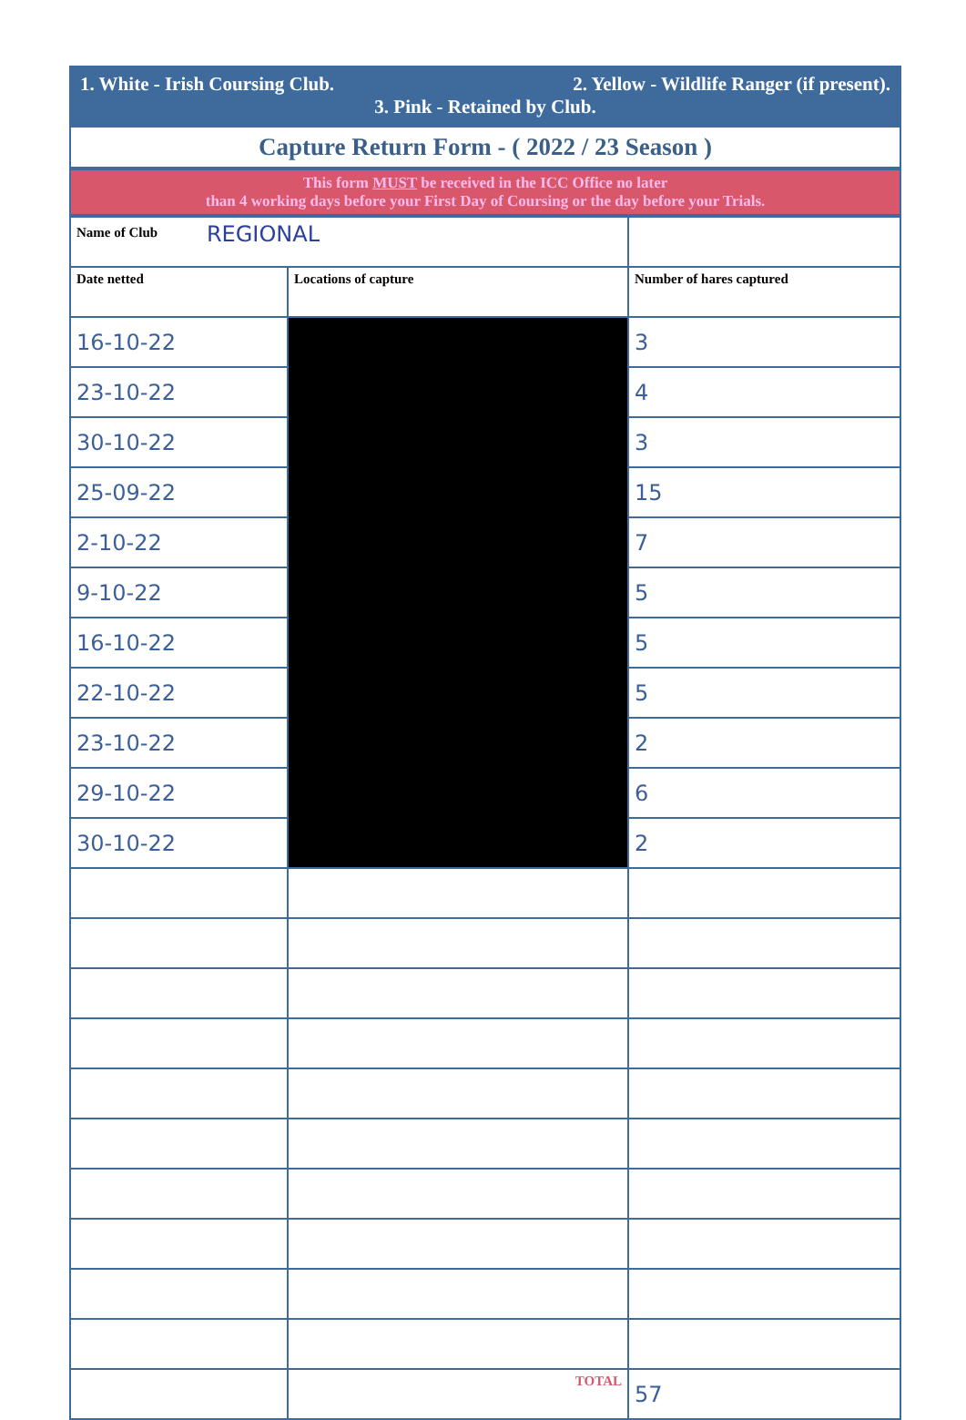1. White - Irish Coursing Club. 2. Yellow - Wildlife Ranger (if present).
3. Pink - Retained by Club.
Capture Return Form - ( 2022 / 23 Season )
This form MUST be received in the ICC Office no later
than 4 working days before your First Day of Coursing or the day before your Trials.
| Name of Club REGIONAL | | |
| Date netted | Locations of capture | Number of hares captured |
| 16-10-22 | | 3 |
| 23-10-22 | | 4 |
| 30-10-22 | | 3 |
| 25-09-22 | | 15 |
| 2-10-22 | | 7 |
| 9-10-22 | | 5 |
| 16-10-22 | | 5 |
| 22-10-22 | | 5 |
| 23-10-22 | | 2 |
| 29-10-22 | | 6 |
| 30-10-22 | | 2 |
| | TOTAL | 57 |